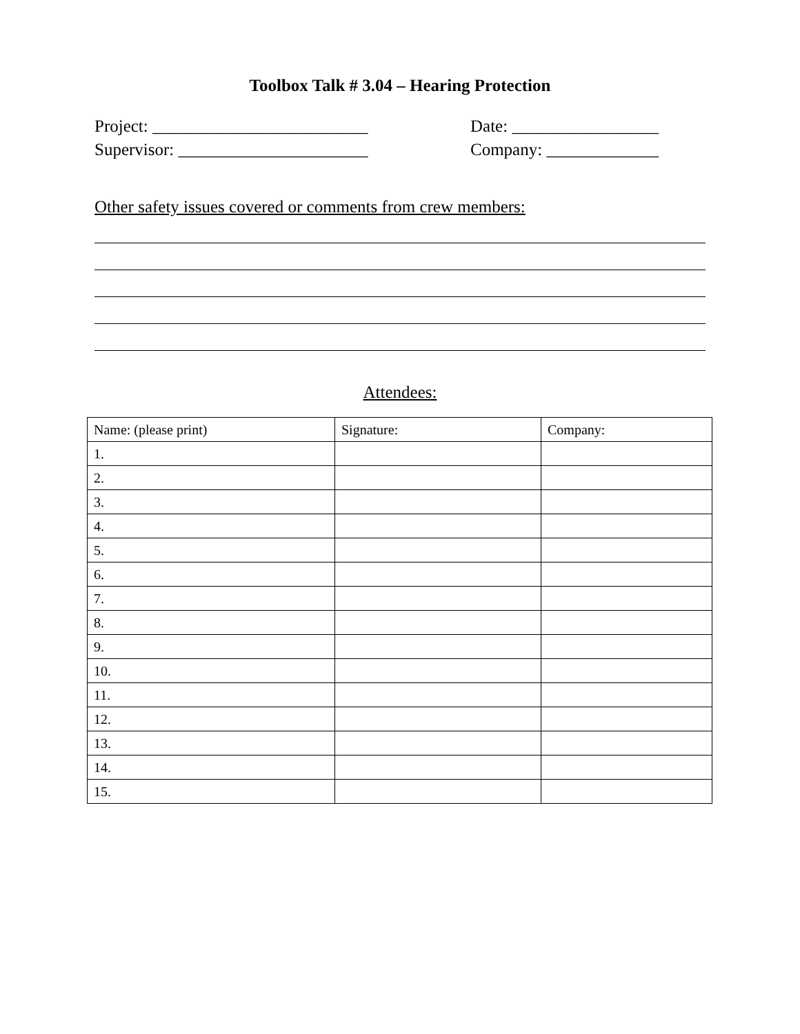Toolbox Talk # 3.04 – Hearing Protection
Project: _________________________ Date: _________________
Supervisor: ______________________ Company: _____________
Other safety issues covered or comments from crew members:
Attendees:
| Name: (please print) | Signature: | Company: |
| 1. | | |
| 2. | | |
| 3. | | |
| 4. | | |
| 5. | | |
| 6. | | |
| 7. | | |
| 8. | | |
| 9. | | |
| 10. | | |
| 11. | | |
| 12. | | |
| 13. | | |
| 14. | | |
| 15. | | |